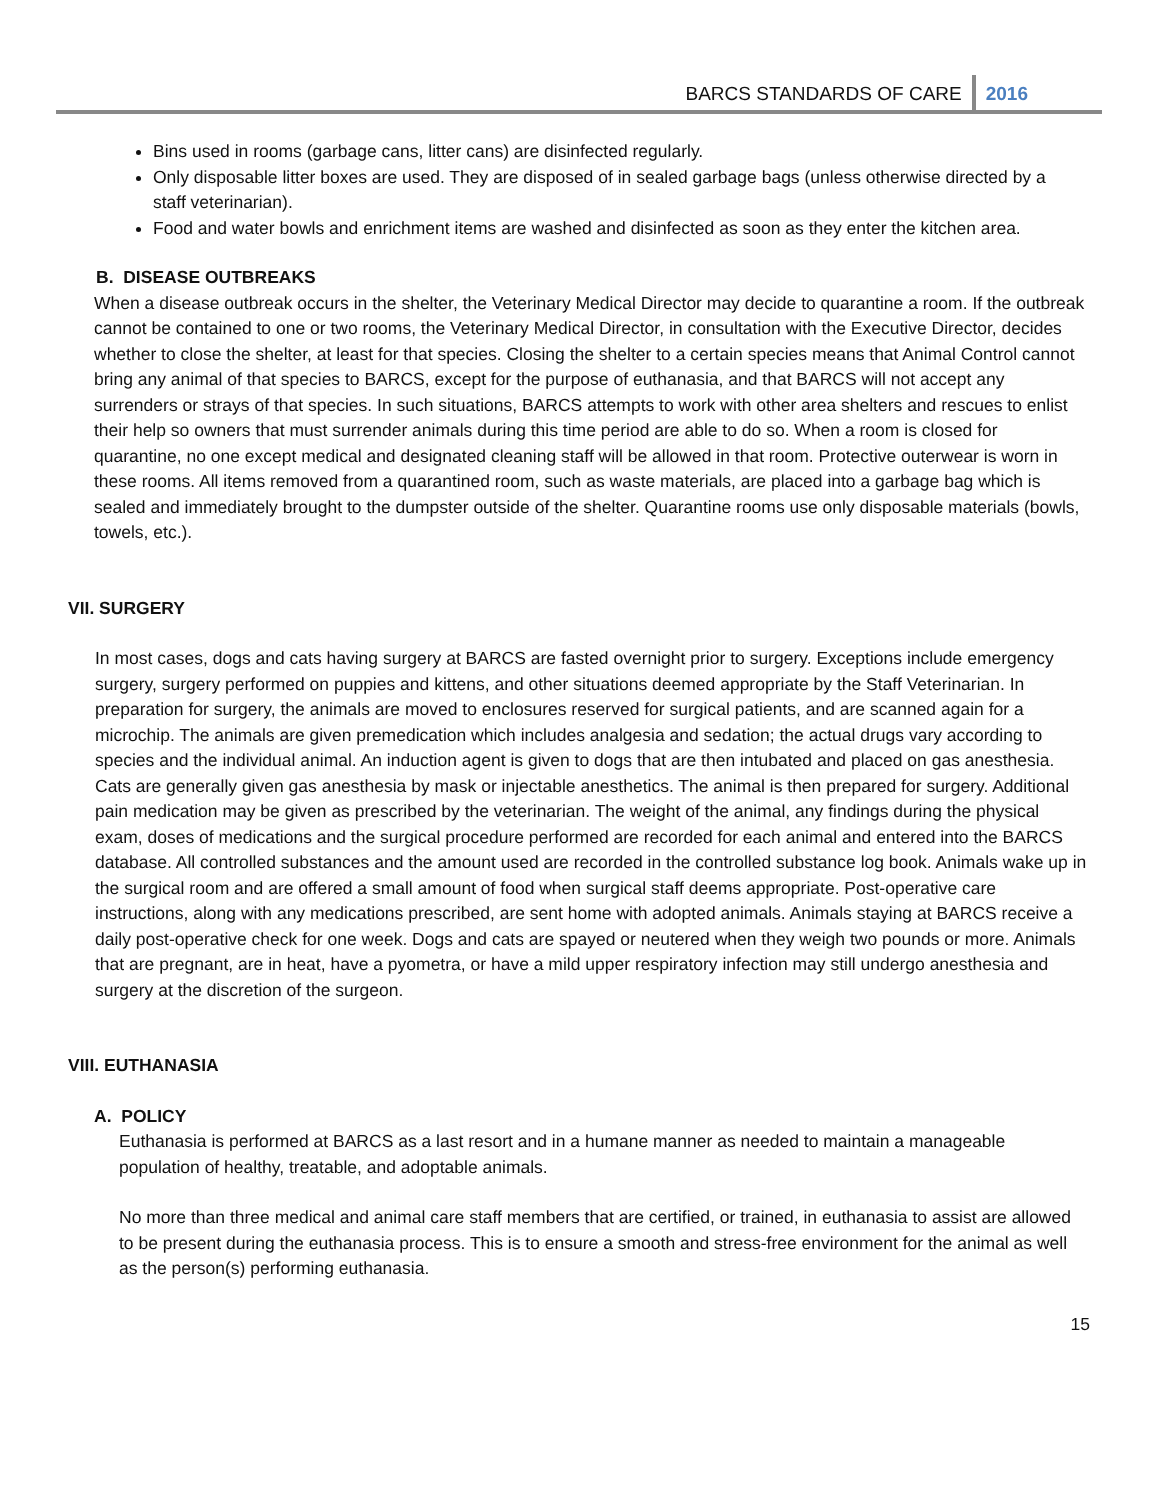BARCS STANDARDS OF CARE 2016
Bins used in rooms (garbage cans, litter cans) are disinfected regularly.
Only disposable litter boxes are used. They are disposed of in sealed garbage bags (unless otherwise directed by a staff veterinarian).
Food and water bowls and enrichment items are washed and disinfected as soon as they enter the kitchen area.
B. DISEASE OUTBREAKS
When a disease outbreak occurs in the shelter, the Veterinary Medical Director may decide to quarantine a room. If the outbreak cannot be contained to one or two rooms, the Veterinary Medical Director, in consultation with the Executive Director, decides whether to close the shelter, at least for that species. Closing the shelter to a certain species means that Animal Control cannot bring any animal of that species to BARCS, except for the purpose of euthanasia, and that BARCS will not accept any surrenders or strays of that species. In such situations, BARCS attempts to work with other area shelters and rescues to enlist their help so owners that must surrender animals during this time period are able to do so. When a room is closed for quarantine, no one except medical and designated cleaning staff will be allowed in that room. Protective outerwear is worn in these rooms. All items removed from a quarantined room, such as waste materials, are placed into a garbage bag which is sealed and immediately brought to the dumpster outside of the shelter. Quarantine rooms use only disposable materials (bowls, towels, etc.).
VII. SURGERY
In most cases, dogs and cats having surgery at BARCS are fasted overnight prior to surgery. Exceptions include emergency surgery, surgery performed on puppies and kittens, and other situations deemed appropriate by the Staff Veterinarian. In preparation for surgery, the animals are moved to enclosures reserved for surgical patients, and are scanned again for a microchip. The animals are given premedication which includes analgesia and sedation; the actual drugs vary according to species and the individual animal. An induction agent is given to dogs that are then intubated and placed on gas anesthesia. Cats are generally given gas anesthesia by mask or injectable anesthetics. The animal is then prepared for surgery. Additional pain medication may be given as prescribed by the veterinarian. The weight of the animal, any findings during the physical exam, doses of medications and the surgical procedure performed are recorded for each animal and entered into the BARCS database. All controlled substances and the amount used are recorded in the controlled substance log book. Animals wake up in the surgical room and are offered a small amount of food when surgical staff deems appropriate. Post-operative care instructions, along with any medications prescribed, are sent home with adopted animals. Animals staying at BARCS receive a daily post-operative check for one week. Dogs and cats are spayed or neutered when they weigh two pounds or more. Animals that are pregnant, are in heat, have a pyometra, or have a mild upper respiratory infection may still undergo anesthesia and surgery at the discretion of the surgeon.
VIII. EUTHANASIA
A. POLICY
Euthanasia is performed at BARCS as a last resort and in a humane manner as needed to maintain a manageable population of healthy, treatable, and adoptable animals.
No more than three medical and animal care staff members that are certified, or trained, in euthanasia to assist are allowed to be present during the euthanasia process. This is to ensure a smooth and stress-free environment for the animal as well as the person(s) performing euthanasia.
15